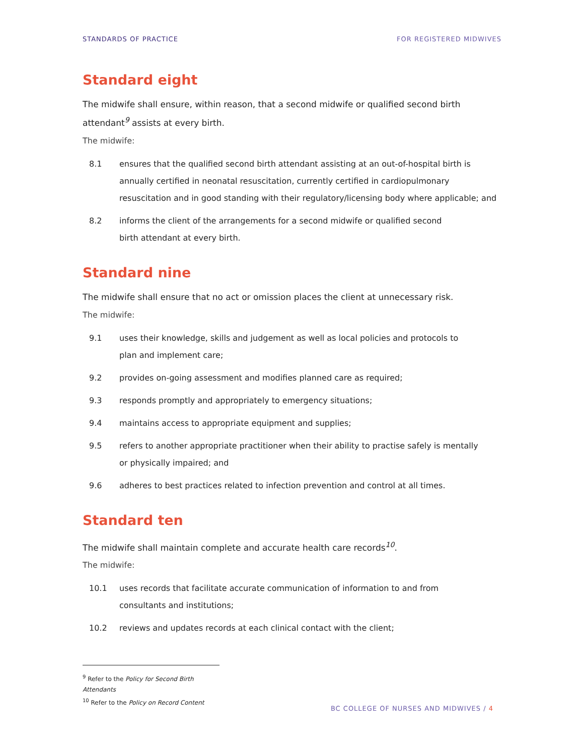STANDARDS OF PRACTICE FOR REGISTERED MIDWIVES
Standard eight
The midwife shall ensure, within reason, that a second midwife or qualified second birth attendant<sup>9</sup> assists at every birth.
The midwife:
8.1 ensures that the qualified second birth attendant assisting at an out-of-hospital birth is annually certified in neonatal resuscitation, currently certified in cardiopulmonary resuscitation and in good standing with their regulatory/licensing body where applicable; and
8.2 informs the client of the arrangements for a second midwife or qualified second
birth attendant at every birth.
Standard nine
The midwife shall ensure that no act or omission places the client at unnecessary risk.
The midwife:
9.1 uses their knowledge, skills and judgement as well as local policies and protocols to
plan and implement care;
9.2 provides on-going assessment and modifies planned care as required;
9.3 responds promptly and appropriately to emergency situations;
9.4 maintains access to appropriate equipment and supplies;
9.5 refers to another appropriate practitioner when their ability to practise safely is mentally
or physically impaired; and
9.6 adheres to best practices related to infection prevention and control at all times.
Standard ten
The midwife shall maintain complete and accurate health care records<sup>10</sup>.
The midwife:
10.1 uses records that facilitate accurate communication of information to and from
consultants and institutions;
10.2 reviews and updates records at each clinical contact with the client;
<sup>9</sup> Refer to the Policy for Second Birth Attendants
<sup>10</sup> Refer to the Policy on Record Content
BC COLLEGE OF NURSES AND MIDWIVES / 4